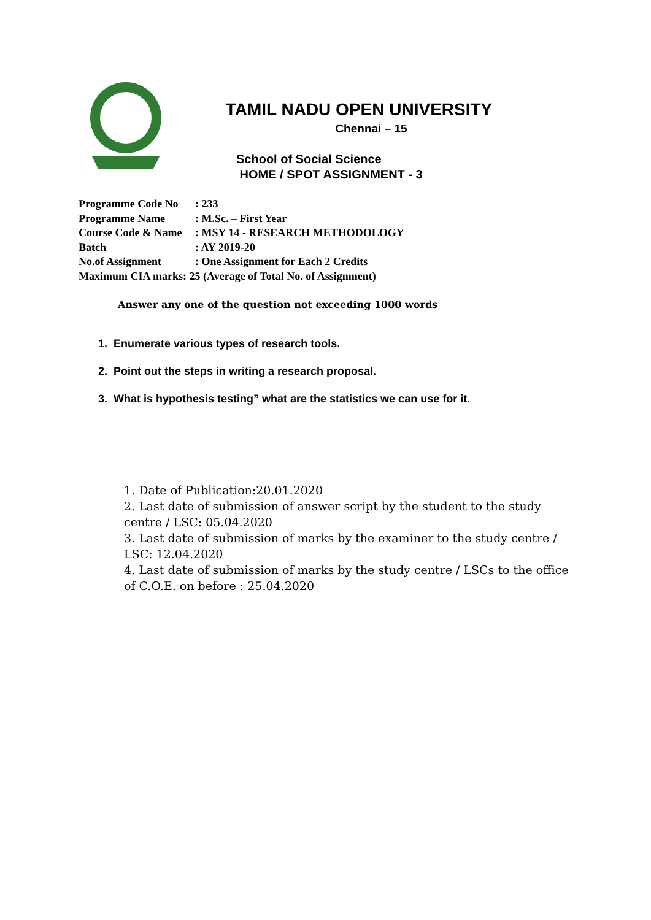TAMIL NADU OPEN UNIVERSITY
Chennai – 15
School of Social Science
HOME / SPOT ASSIGNMENT - 3
Programme Code No: 233
Programme Name: M.Sc. – First Year
Course Code & Name: MSY 14 - RESEARCH METHODOLOGY
Batch: AY 2019-20
No.of Assignment: One Assignment for Each 2 Credits
Maximum CIA marks: 25 (Average of Total No. of Assignment)
Answer any one of the question not exceeding 1000 words
1. Enumerate various types of research tools.
2. Point out the steps in writing a research proposal.
3. What is hypothesis testing” what are the statistics we can use for it.
1. Date of Publication:20.01.2020
2. Last date of submission of answer script by the student to the study centre / LSC: 05.04.2020
3. Last date of submission of marks by the examiner to the study centre / LSC: 12.04.2020
4. Last date of submission of marks by the study centre / LSCs to the office of C.O.E. on before : 25.04.2020